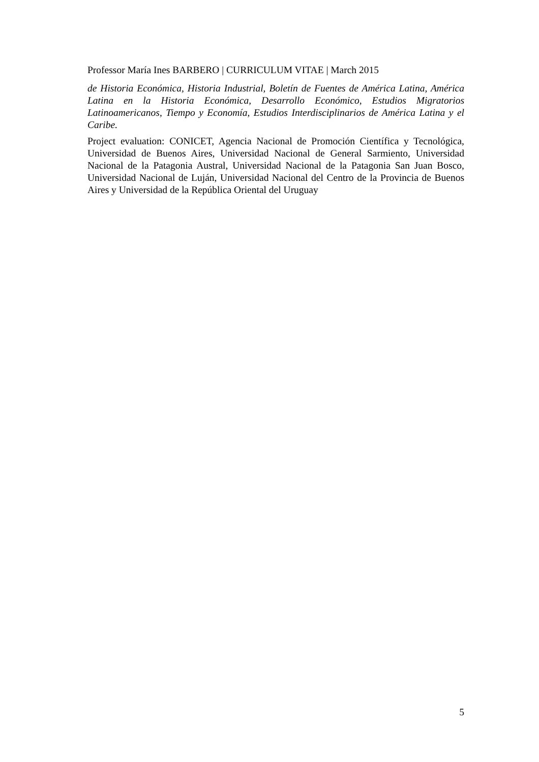Professor María Ines BARBERO | CURRICULUM VITAE | March 2015
de Historia Económica, Historia Industrial, Boletín de Fuentes de América Latina, América Latina en la Historia Económica, Desarrollo Económico, Estudios Migratorios Latinoamericanos, Tiempo y Economía, Estudios Interdisciplinarios de América Latina y el Caribe.
Project evaluation: CONICET, Agencia Nacional de Promoción Científica y Tecnológica, Universidad de Buenos Aires, Universidad Nacional de General Sarmiento, Universidad Nacional de la Patagonia Austral, Universidad Nacional de la Patagonia San Juan Bosco, Universidad Nacional de Luján, Universidad Nacional del Centro de la Provincia de Buenos Aires y Universidad de la República Oriental del Uruguay
5